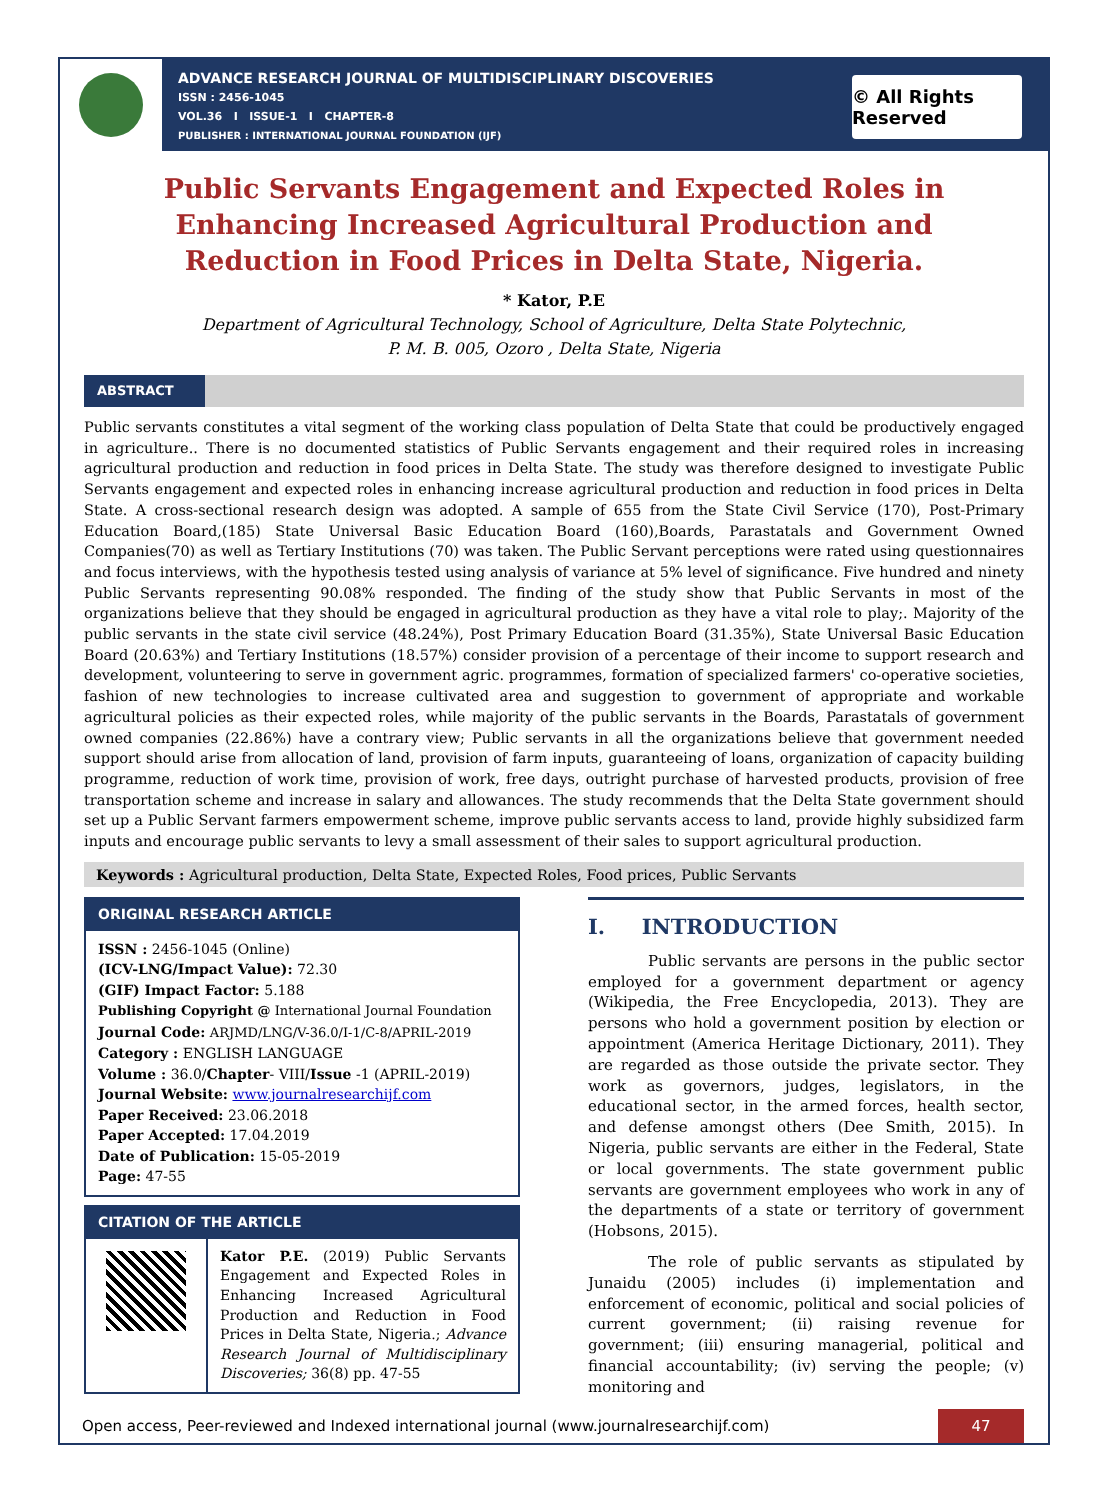ADVANCE RESEARCH JOURNAL OF MULTIDISCIPLINARY DISCOVERIES
ISSN : 2456-1045
VOL.36 I ISSUE-1 I CHAPTER-8
PUBLISHER : INTERNATIONAL JOURNAL FOUNDATION (IJF)
© All Rights Reserved
Public Servants Engagement and Expected Roles in Enhancing Increased Agricultural Production and Reduction in Food Prices in Delta State, Nigeria.
* Kator, P.E
Department of Agricultural Technology, School of Agriculture, Delta State Polytechnic,
P. M. B. 005, Ozoro , Delta State, Nigeria
ABSTRACT
Public servants constitutes a vital segment of the working class population of Delta State that could be productively engaged in agriculture.. There is no documented statistics of Public Servants engagement and their required roles in increasing agricultural production and reduction in food prices in Delta State. The study was therefore designed to investigate Public Servants engagement and expected roles in enhancing increase agricultural production and reduction in food prices in Delta State. A cross-sectional research design was adopted. A sample of 655 from the State Civil Service (170), Post-Primary Education Board,(185) State Universal Basic Education Board (160),Boards, Parastatals and Government Owned Companies(70) as well as Tertiary Institutions (70) was taken. The Public Servant perceptions were rated using questionnaires and focus interviews, with the hypothesis tested using analysis of variance at 5% level of significance. Five hundred and ninety Public Servants representing 90.08% responded. The finding of the study show that Public Servants in most of the organizations believe that they should be engaged in agricultural production as they have a vital role to play;. Majority of the public servants in the state civil service (48.24%), Post Primary Education Board (31.35%), State Universal Basic Education Board (20.63%) and Tertiary Institutions (18.57%) consider provision of a percentage of their income to support research and development, volunteering to serve in government agric. programmes, formation of specialized farmers' co-operative societies, fashion of new technologies to increase cultivated area and suggestion to government of appropriate and workable agricultural policies as their expected roles, while majority of the public servants in the Boards, Parastatals of government owned companies (22.86%) have a contrary view; Public servants in all the organizations believe that government needed support should arise from allocation of land, provision of farm inputs, guaranteeing of loans, organization of capacity building programme, reduction of work time, provision of work, free days, outright purchase of harvested products, provision of free transportation scheme and increase in salary and allowances. The study recommends that the Delta State government should set up a Public Servant farmers empowerment scheme, improve public servants access to land, provide highly subsidized farm inputs and encourage public servants to levy a small assessment of their sales to support agricultural production.
Keywords : Agricultural production, Delta State, Expected Roles, Food prices, Public Servants
ORIGINAL RESEARCH ARTICLE
ISSN : 2456-1045 (Online)
(ICV-LNG/Impact Value): 72.30
(GIF) Impact Factor: 5.188
Publishing Copyright @ International Journal Foundation
Journal Code: ARJMD/LNG/V-36.0/I-1/C-8/APRIL-2019
Category : ENGLISH LANGUAGE
Volume : 36.0/Chapter- VIII/Issue -1 (APRIL-2019)
Journal Website: www.journalresearchijf.com
Paper Received: 23.06.2018
Paper Accepted: 17.04.2019
Date of Publication: 15-05-2019
Page: 47-55
CITATION OF THE ARTICLE
Kator P.E. (2019) Public Servants Engagement and Expected Roles in Enhancing Increased Agricultural Production and Reduction in Food Prices in Delta State, Nigeria.; Advance Research Journal of Multidisciplinary Discoveries; 36(8) pp. 47-55
I. INTRODUCTION
Public servants are persons in the public sector employed for a government department or agency (Wikipedia, the Free Encyclopedia, 2013). They are persons who hold a government position by election or appointment (America Heritage Dictionary, 2011). They are regarded as those outside the private sector. They work as governors, judges, legislators, in the educational sector, in the armed forces, health sector, and defense amongst others (Dee Smith, 2015). In Nigeria, public servants are either in the Federal, State or local governments. The state government public servants are government employees who work in any of the departments of a state or territory of government (Hobsons, 2015).
The role of public servants as stipulated by Junaidu (2005) includes (i) implementation and enforcement of economic, political and social policies of current government; (ii) raising revenue for government; (iii) ensuring managerial, political and financial accountability; (iv) serving the people; (v) monitoring and
Open access, Peer-reviewed and Indexed international journal (www.journalresearchijf.com)
47